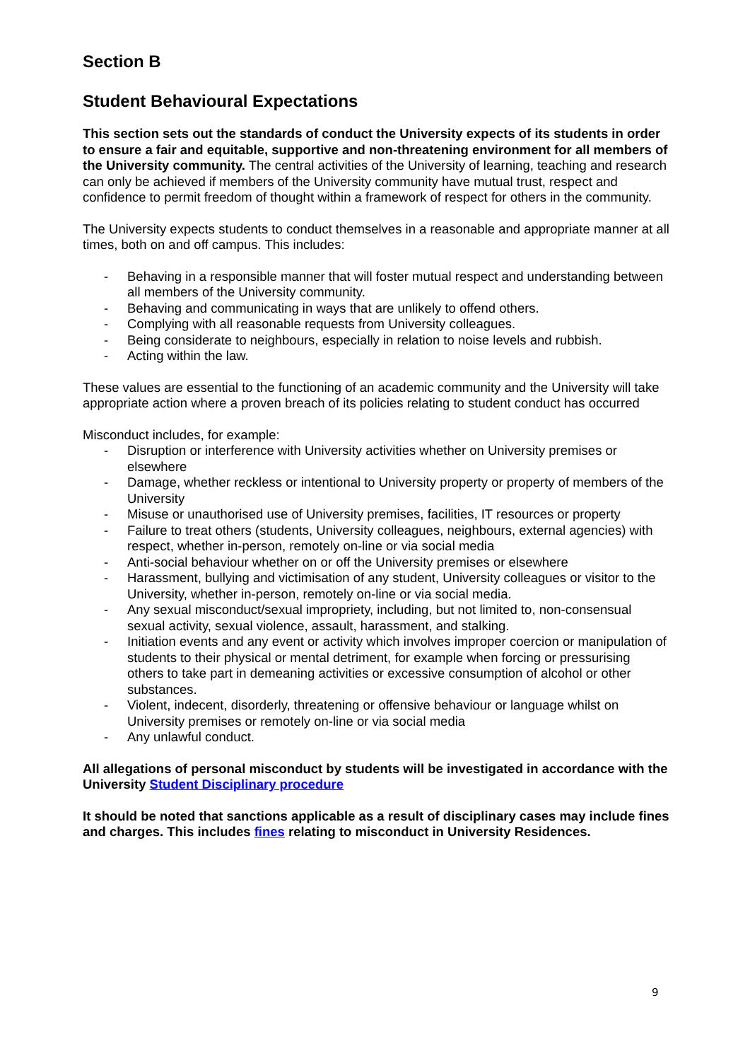Section B
Student Behavioural Expectations
This section sets out the standards of conduct the University expects of its students in order to ensure a fair and equitable, supportive and non-threatening environment for all members of the University community. The central activities of the University of learning, teaching and research can only be achieved if members of the University community have mutual trust, respect and confidence to permit freedom of thought within a framework of respect for others in the community.
The University expects students to conduct themselves in a reasonable and appropriate manner at all times, both on and off campus. This includes:
- Behaving in a responsible manner that will foster mutual respect and understanding between all members of the University community.
- Behaving and communicating in ways that are unlikely to offend others.
- Complying with all reasonable requests from University colleagues.
- Being considerate to neighbours, especially in relation to noise levels and rubbish.
- Acting within the law.
These values are essential to the functioning of an academic community and the University will take appropriate action where a proven breach of its policies relating to student conduct has occurred
Misconduct includes, for example:
- Disruption or interference with University activities whether on University premises or elsewhere
- Damage, whether reckless or intentional to University property or property of members of the University
- Misuse or unauthorised use of University premises, facilities, IT resources or property
- Failure to treat others (students, University colleagues, neighbours, external agencies) with respect, whether in-person, remotely on-line or via social media
- Anti-social behaviour whether on or off the University premises or elsewhere
- Harassment, bullying and victimisation of any student, University colleagues or visitor to the University, whether in-person, remotely on-line or via social media.
- Any sexual misconduct/sexual impropriety, including, but not limited to, non-consensual sexual activity, sexual violence, assault, harassment, and stalking.
- Initiation events and any event or activity which involves improper coercion or manipulation of students to their physical or mental detriment, for example when forcing or pressurising others to take part in demeaning activities or excessive consumption of alcohol or other substances.
- Violent, indecent, disorderly, threatening or offensive behaviour or language whilst on University premises or remotely on-line or via social media
- Any unlawful conduct.
All allegations of personal misconduct by students will be investigated in accordance with the University Student Disciplinary procedure
It should be noted that sanctions applicable as a result of disciplinary cases may include fines and charges. This includes fines relating to misconduct in University Residences.
9